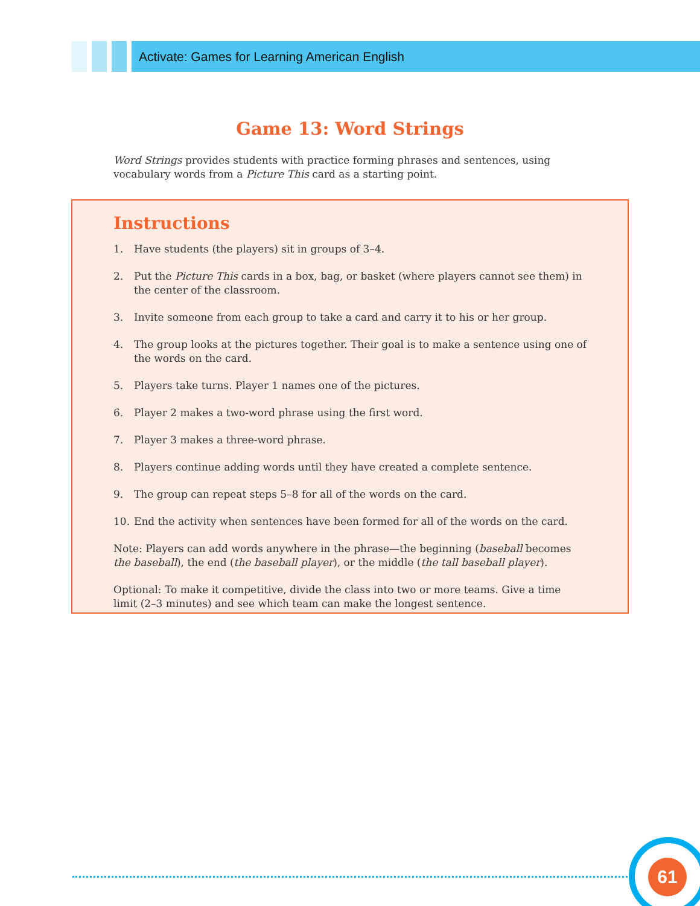Activate: Games for Learning American English
Game 13: Word Strings
Word Strings provides students with practice forming phrases and sentences, using vocabulary words from a Picture This card as a starting point.
Instructions
1. Have students (the players) sit in groups of 3–4.
2. Put the Picture This cards in a box, bag, or basket (where players cannot see them) in the center of the classroom.
3. Invite someone from each group to take a card and carry it to his or her group.
4. The group looks at the pictures together. Their goal is to make a sentence using one of the words on the card.
5. Players take turns. Player 1 names one of the pictures.
6. Player 2 makes a two-word phrase using the first word.
7. Player 3 makes a three-word phrase.
8. Players continue adding words until they have created a complete sentence.
9. The group can repeat steps 5–8 for all of the words on the card.
10. End the activity when sentences have been formed for all of the words on the card.
Note: Players can add words anywhere in the phrase—the beginning (baseball becomes the baseball), the end (the baseball player), or the middle (the tall baseball player).
Optional: To make it competitive, divide the class into two or more teams. Give a time limit (2–3 minutes) and see which team can make the longest sentence.
61